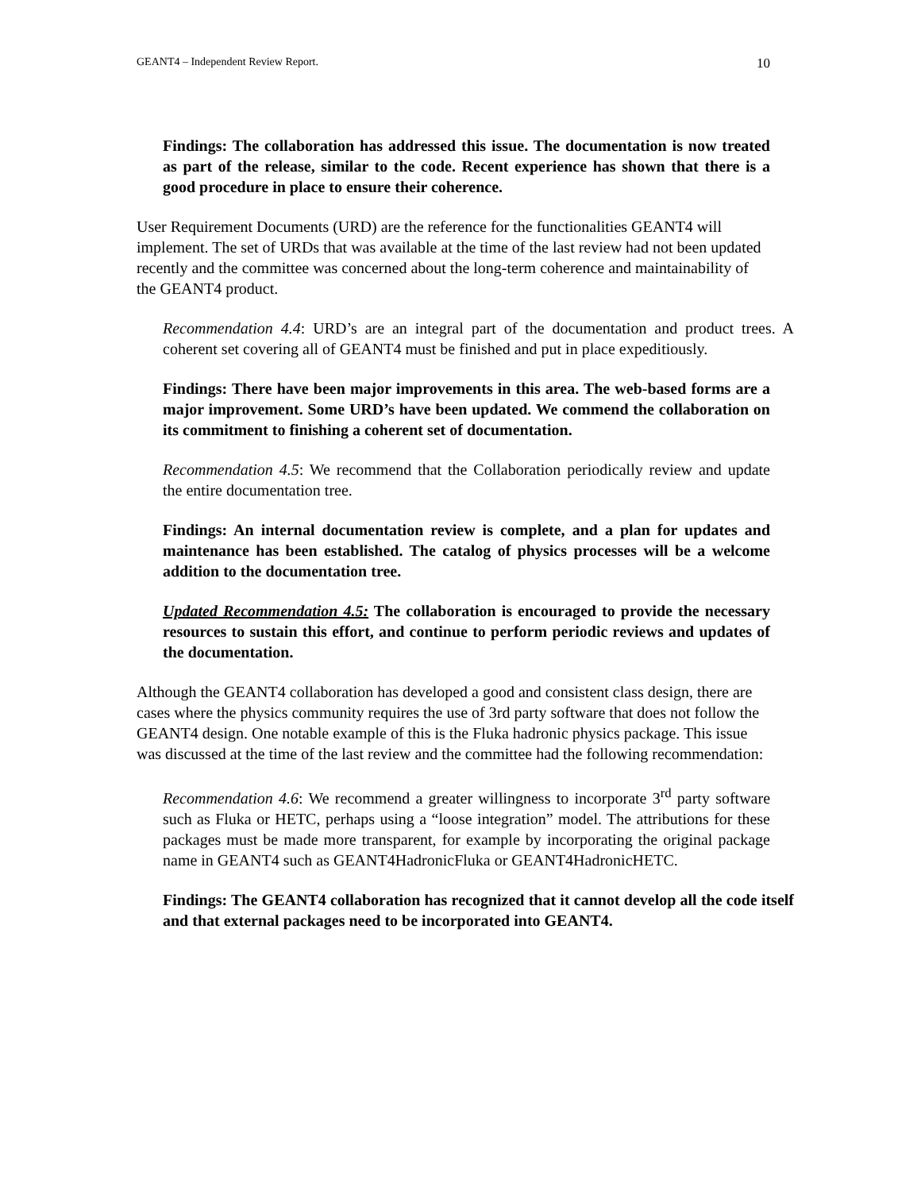GEANT4 – Independent Review Report. 10
Findings: The collaboration has addressed this issue. The documentation is now treated as part of the release, similar to the code. Recent experience has shown that there is a good procedure in place to ensure their coherence.
User Requirement Documents (URD) are the reference for the functionalities GEANT4 will implement. The set of URDs that was available at the time of the last review had not been updated recently and the committee was concerned about the long-term coherence and maintainability of the GEANT4 product.
Recommendation 4.4: URD’s are an integral part of the documentation and product trees. A coherent set covering all of GEANT4 must be finished and put in place expeditiously.
Findings: There have been major improvements in this area. The web-based forms are a major improvement. Some URD’s have been updated. We commend the collaboration on its commitment to finishing a coherent set of documentation.
Recommendation 4.5: We recommend that the Collaboration periodically review and update the entire documentation tree.
Findings: An internal documentation review is complete, and a plan for updates and maintenance has been established. The catalog of physics processes will be a welcome addition to the documentation tree.
Updated Recommendation 4.5: The collaboration is encouraged to provide the necessary resources to sustain this effort, and continue to perform periodic reviews and updates of the documentation.
Although the GEANT4 collaboration has developed a good and consistent class design, there are cases where the physics community requires the use of 3rd party software that does not follow the GEANT4 design. One notable example of this is the Fluka hadronic physics package. This issue was discussed at the time of the last review and the committee had the following recommendation:
Recommendation 4.6: We recommend a greater willingness to incorporate 3<sup>rd</sup> party software such as Fluka or HETC, perhaps using a “loose integration” model. The attributions for these packages must be made more transparent, for example by incorporating the original package name in GEANT4 such as GEANT4HadronicFluka or GEANT4HadronicHETC.
Findings: The GEANT4 collaboration has recognized that it cannot develop all the code itself and that external packages need to be incorporated into GEANT4.